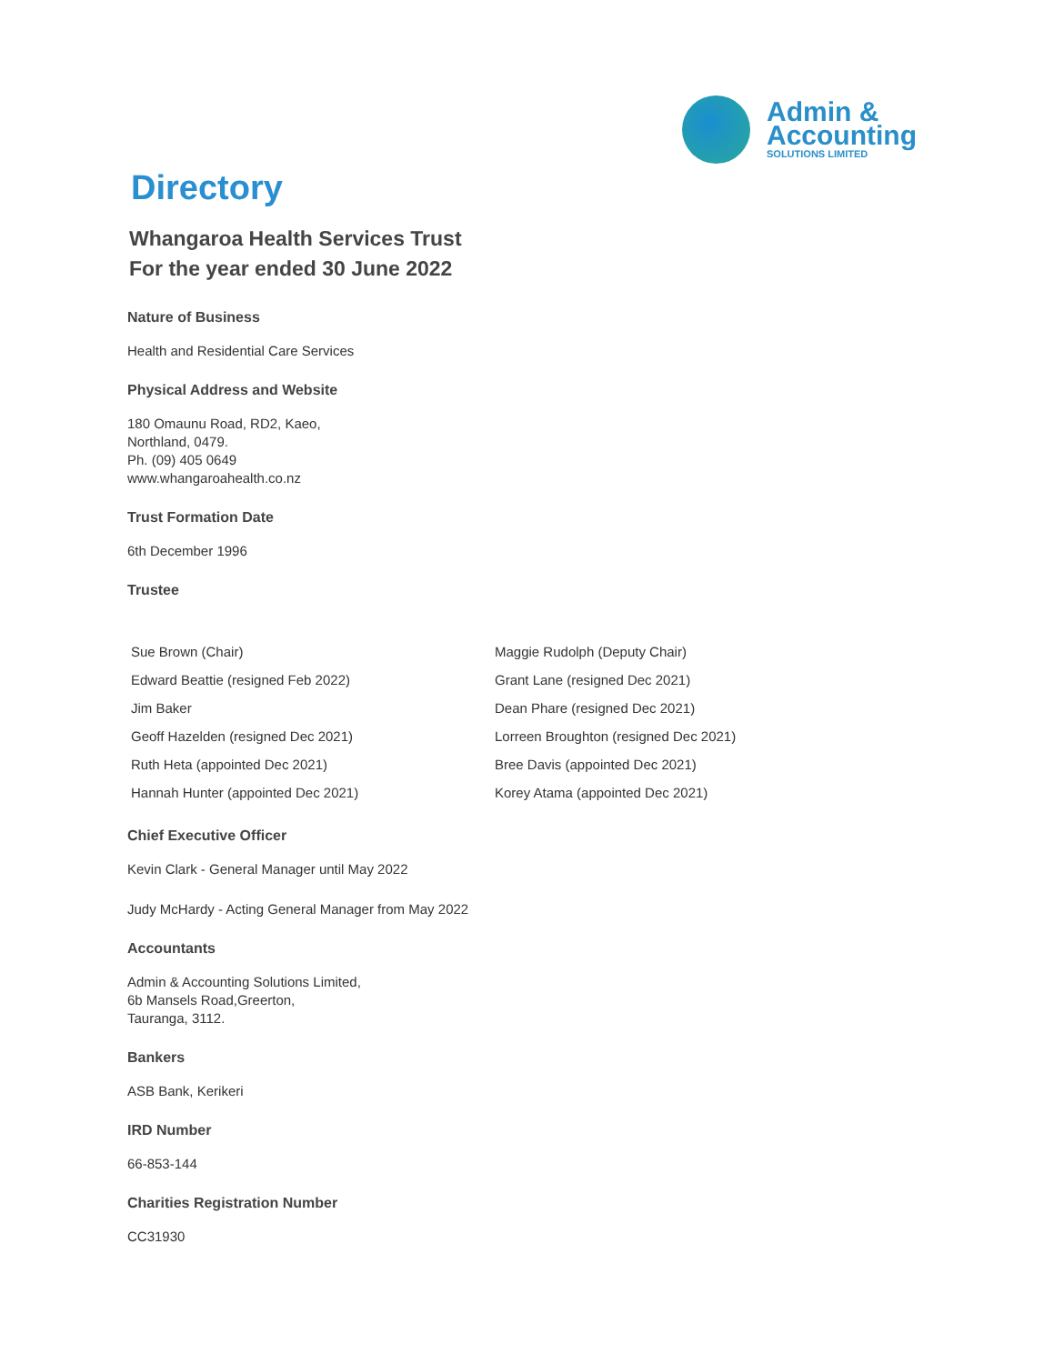Admin &
Accounting
SOLUTIONS LIMITED
Directory
Whangaroa Health Services Trust
For the year ended 30 June 2022
Nature of Business
Health and Residential Care Services
Physical Address and Website
180 Omaunu Road, RD2, Kaeo,
Northland, 0479.
Ph. (09) 405 0649
www.whangaroahealth.co.nz
Trust Formation Date
6th December 1996
Trustee
Sue Brown (Chair)
Maggie Rudolph (Deputy Chair)
Edward Beattie (resigned Feb 2022)
Grant Lane (resigned Dec 2021)
Jim Baker
Dean Phare (resigned Dec 2021)
Geoff Hazelden (resigned Dec 2021)
Lorreen Broughton (resigned Dec 2021)
Ruth Heta (appointed Dec 2021)
Bree Davis (appointed Dec 2021)
Hannah Hunter (appointed Dec 2021)
Korey Atama (appointed Dec 2021)
Chief Executive Officer
Kevin Clark - General Manager until May 2022
Judy McHardy - Acting General Manager from May 2022
Accountants
Admin & Accounting Solutions Limited,
6b Mansels Road,Greerton,
Tauranga, 3112.
Bankers
ASB Bank, Kerikeri
IRD Number
66-853-144
Charities Registration Number
CC31930